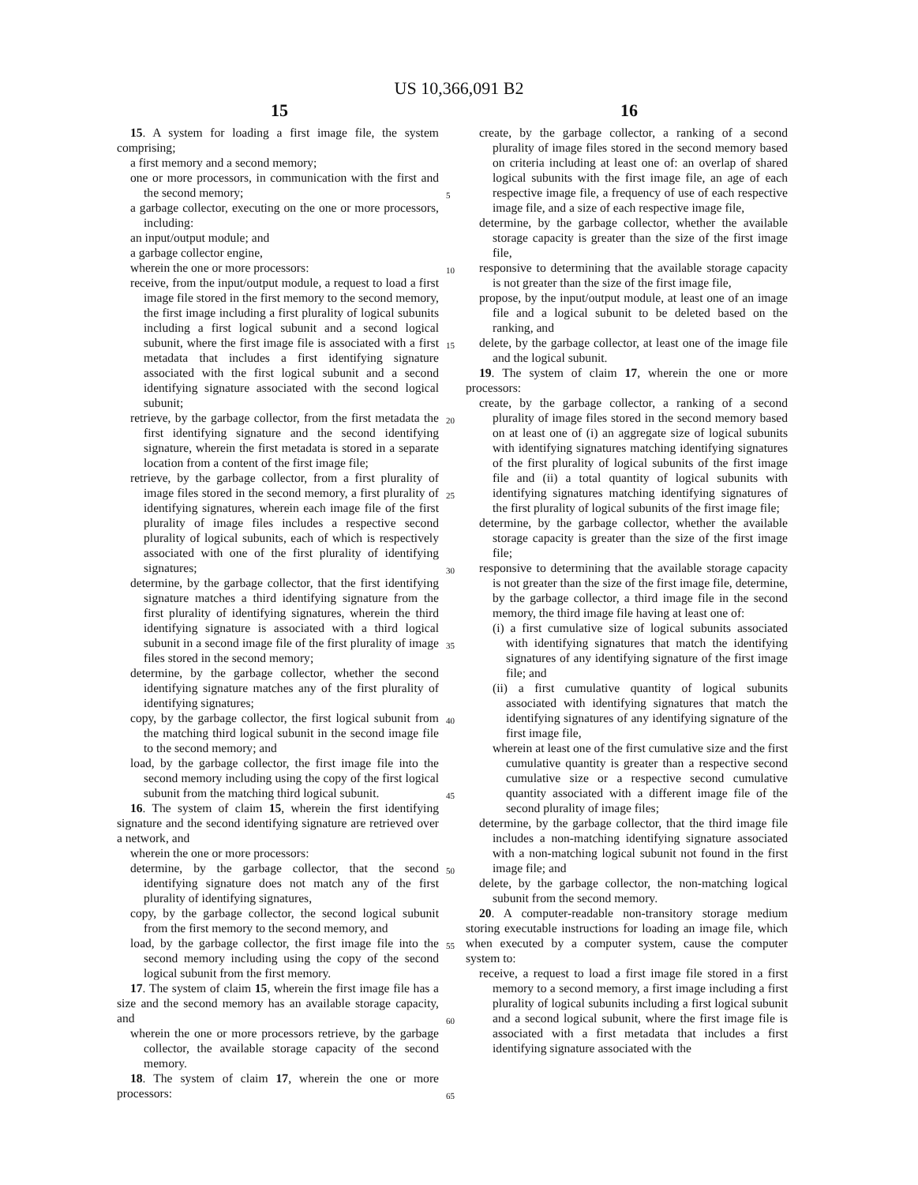US 10,366,091 B2
15 16
15. A system for loading a first image file, the system comprising;
a first memory and a second memory;
one or more processors, in communication with the first and the second memory;
a garbage collector, executing on the one or more processors, including:
an input/output module; and
a garbage collector engine,
wherein the one or more processors:
receive, from the input/output module, a request to load a first image file stored in the first memory to the second memory, the first image including a first plurality of logical subunits including a first logical subunit and a second logical subunit, where the first image file is associated with a first metadata that includes a first identifying signature associated with the first logical subunit and a second identifying signature associated with the second logical subunit;
retrieve, by the garbage collector, from the first metadata the first identifying signature and the second identifying signature, wherein the first metadata is stored in a separate location from a content of the first image file;
retrieve, by the garbage collector, from a first plurality of image files stored in the second memory, a first plurality of identifying signatures, wherein each image file of the first plurality of image files includes a respective second plurality of logical subunits, each of which is respectively associated with one of the first plurality of identifying signatures;
determine, by the garbage collector, that the first identifying signature matches a third identifying signature from the first plurality of identifying signatures, wherein the third identifying signature is associated with a third logical subunit in a second image file of the first plurality of image files stored in the second memory;
determine, by the garbage collector, whether the second identifying signature matches any of the first plurality of identifying signatures;
copy, by the garbage collector, the first logical subunit from the matching third logical subunit in the second image file to the second memory; and
load, by the garbage collector, the first image file into the second memory including using the copy of the first logical subunit from the matching third logical subunit.
16. The system of claim 15, wherein the first identifying signature and the second identifying signature are retrieved over a network, and
wherein the one or more processors:
determine, by the garbage collector, that the second identifying signature does not match any of the first plurality of identifying signatures,
copy, by the garbage collector, the second logical subunit from the first memory to the second memory, and
load, by the garbage collector, the first image file into the second memory including using the copy of the second logical subunit from the first memory.
17. The system of claim 15, wherein the first image file has a size and the second memory has an available storage capacity, and
wherein the one or more processors retrieve, by the garbage collector, the available storage capacity of the second memory.
18. The system of claim 17, wherein the one or more processors:
5
10
15
20
25
30
35
40
45
50
55
60
65
create, by the garbage collector, a ranking of a second plurality of image files stored in the second memory based on criteria including at least one of: an overlap of shared logical subunits with the first image file, an age of each respective image file, a frequency of use of each respective image file, and a size of each respective image file,
determine, by the garbage collector, whether the available storage capacity is greater than the size of the first image file,
responsive to determining that the available storage capacity is not greater than the size of the first image file,
propose, by the input/output module, at least one of an image file and a logical subunit to be deleted based on the ranking, and
delete, by the garbage collector, at least one of the image file and the logical subunit.
19. The system of claim 17, wherein the one or more processors:
create, by the garbage collector, a ranking of a second plurality of image files stored in the second memory based on at least one of (i) an aggregate size of logical subunits with identifying signatures matching identifying signatures of the first plurality of logical subunits of the first image file and (ii) a total quantity of logical subunits with identifying signatures matching identifying signatures of the first plurality of logical subunits of the first image file;
determine, by the garbage collector, whether the available storage capacity is greater than the size of the first image file;
responsive to determining that the available storage capacity is not greater than the size of the first image file, determine, by the garbage collector, a third image file in the second memory, the third image file having at least one of:
(i) a first cumulative size of logical subunits associated with identifying signatures that match the identifying signatures of any identifying signature of the first image file; and
(ii) a first cumulative quantity of logical subunits associated with identifying signatures that match the identifying signatures of any identifying signature of the first image file,
wherein at least one of the first cumulative size and the first cumulative quantity is greater than a respective second cumulative size or a respective second cumulative quantity associated with a different image file of the second plurality of image files;
determine, by the garbage collector, that the third image file includes a non-matching identifying signature associated with a non-matching logical subunit not found in the first image file; and
delete, by the garbage collector, the non-matching logical subunit from the second memory.
20. A computer-readable non-transitory storage medium storing executable instructions for loading an image file, which when executed by a computer system, cause the computer system to:
receive, a request to load a first image file stored in a first memory to a second memory, a first image including a first plurality of logical subunits including a first logical subunit and a second logical subunit, where the first image file is associated with a first metadata that includes a first identifying signature associated with the